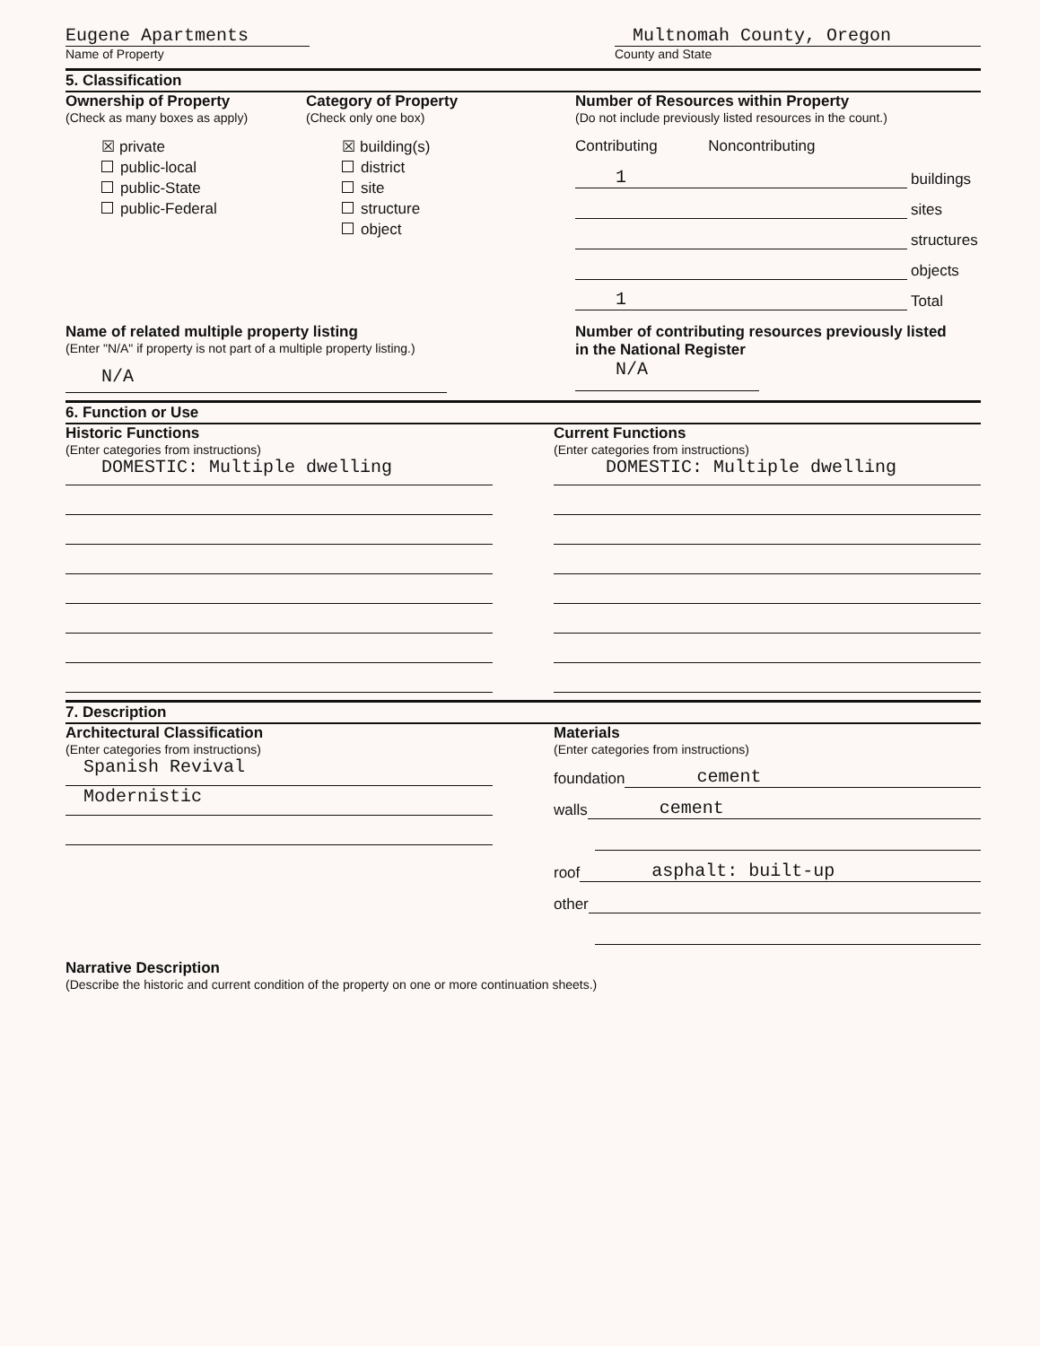Eugene Apartments
Name of Property
Multnomah County, Oregon
County and State
5. Classification
Ownership of Property
(Check as many boxes as apply)
☒ private
public-local
public-State
public-Federal
Category of Property
(Check only one box)
☒ building(s)
district
site
structure
object
Number of Resources within Property
(Do not include previously listed resources in the count.)
Contributing Noncontributing
1 buildings
sites
structures
objects
1 Total
Name of related multiple property listing
(Enter "N/A" if property is not part of a multiple property listing.)
N/A
Number of contributing resources previously listed
in the National Register
N/A
6. Function or Use
Historic Functions
(Enter categories from instructions)
DOMESTIC: Multiple dwelling
Current Functions
(Enter categories from instructions)
DOMESTIC: Multiple dwelling
7. Description
Architectural Classification
(Enter categories from instructions)
Spanish Revival
Modernistic
Materials
(Enter categories from instructions)
foundation cement
walls cement
roof asphalt: built-up
other
Narrative Description
(Describe the historic and current condition of the property on one or more continuation sheets.)